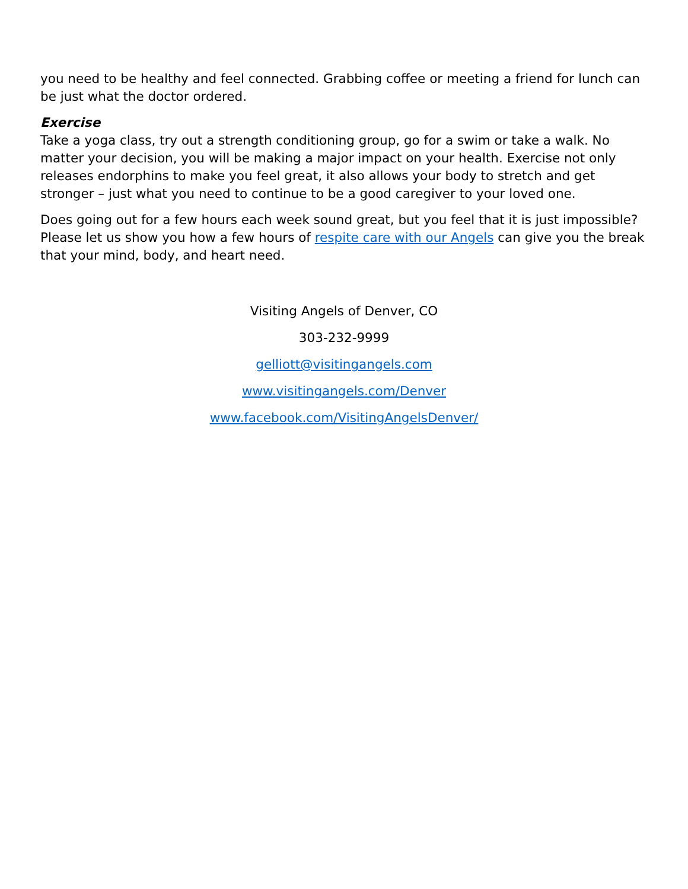you need to be healthy and feel connected. Grabbing coffee or meeting a friend for lunch can be just what the doctor ordered.
Exercise
Take a yoga class, try out a strength conditioning group, go for a swim or take a walk. No matter your decision, you will be making a major impact on your health. Exercise not only releases endorphins to make you feel great, it also allows your body to stretch and get stronger – just what you need to continue to be a good caregiver to your loved one.
Does going out for a few hours each week sound great, but you feel that it is just impossible? Please let us show you how a few hours of respite care with our Angels can give you the break that your mind, body, and heart need.
Visiting Angels of Denver, CO
303-232-9999
gelliott@visitingangels.com
www.visitingangels.com/Denver
www.facebook.com/VisitingAngelsDenver/